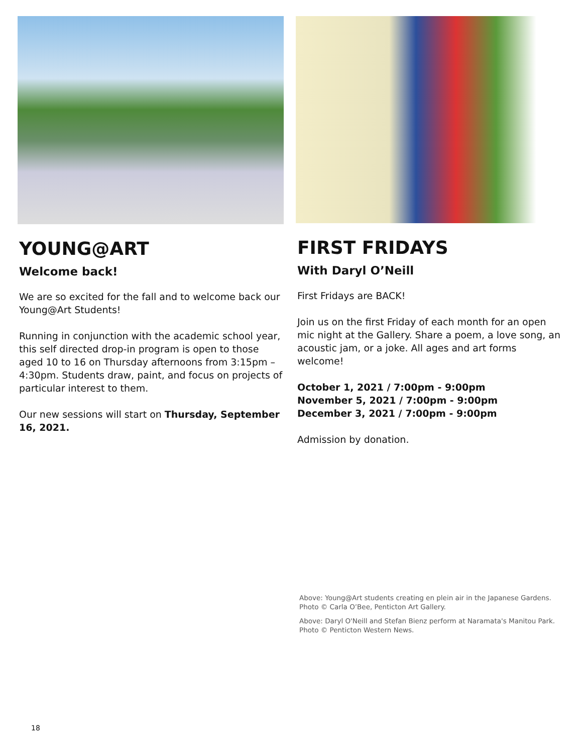YOUNG@ART
Welcome back!
We are so excited for the fall and to welcome back our Young@Art Students!
Running in conjunction with the academic school year, this self directed drop-in program is open to those aged 10 to 16 on Thursday afternoons from 3:15pm – 4:30pm. Students draw, paint, and focus on projects of particular interest to them.
Our new sessions will start on Thursday, September 16, 2021.
FIRST FRIDAYS
With Daryl O’Neill
First Fridays are BACK!
Join us on the first Friday of each month for an open mic night at the Gallery. Share a poem, a love song, an acoustic jam, or a joke. All ages and art forms welcome!
October 1, 2021 / 7:00pm - 9:00pm
November 5, 2021 / 7:00pm - 9:00pm
December 3, 2021 / 7:00pm - 9:00pm
Admission by donation.
Above: Young@Art students creating en plein air in the Japanese Gardens. Photo © Carla O’Bee, Penticton Art Gallery.
Above: Daryl O'Neill and Stefan Bienz perform at Naramata's Manitou Park. Photo © Penticton Western News.
18